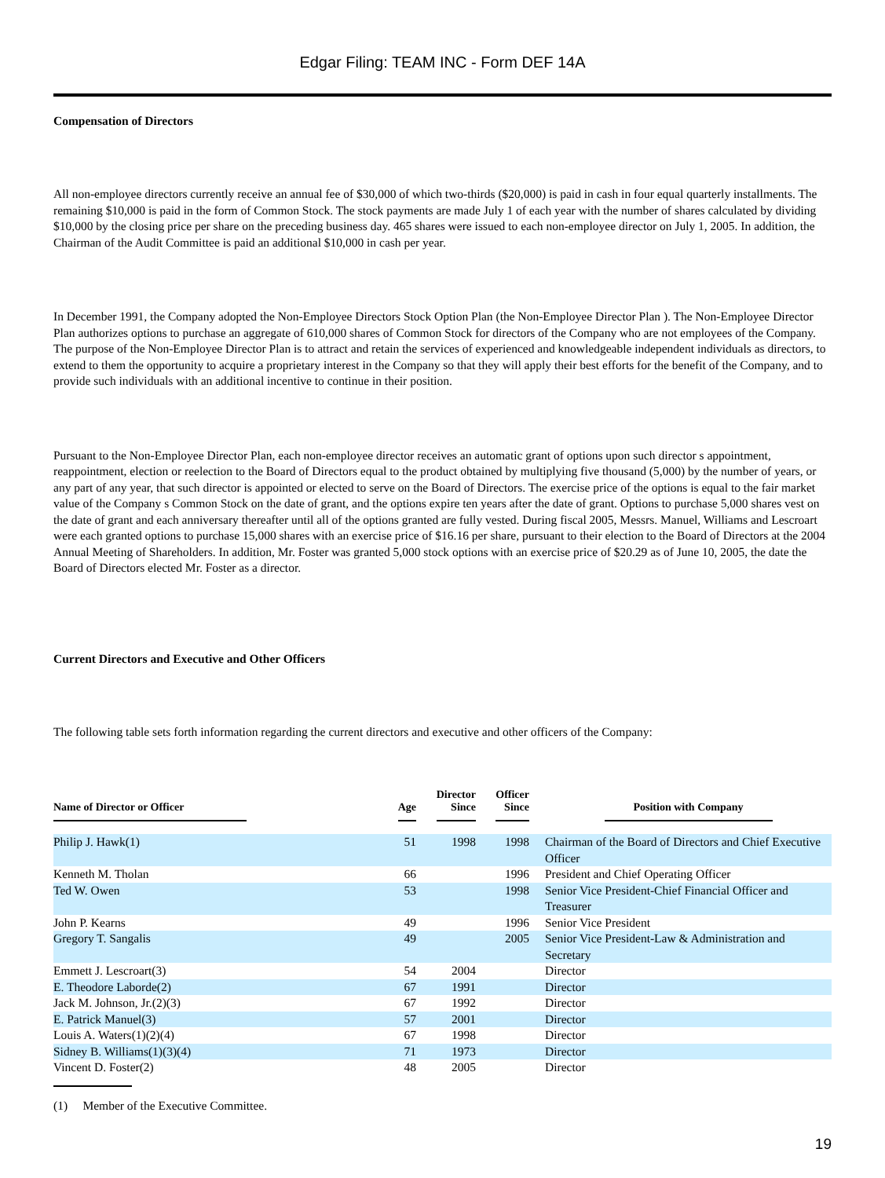Edgar Filing: TEAM INC - Form DEF 14A
Compensation of Directors
All non-employee directors currently receive an annual fee of $30,000 of which two-thirds ($20,000) is paid in cash in four equal quarterly installments. The remaining $10,000 is paid in the form of Common Stock. The stock payments are made July 1 of each year with the number of shares calculated by dividing $10,000 by the closing price per share on the preceding business day. 465 shares were issued to each non-employee director on July 1, 2005. In addition, the Chairman of the Audit Committee is paid an additional $10,000 in cash per year.
In December 1991, the Company adopted the Non-Employee Directors Stock Option Plan (the Non-Employee Director Plan ). The Non-Employee Director Plan authorizes options to purchase an aggregate of 610,000 shares of Common Stock for directors of the Company who are not employees of the Company. The purpose of the Non-Employee Director Plan is to attract and retain the services of experienced and knowledgeable independent individuals as directors, to extend to them the opportunity to acquire a proprietary interest in the Company so that they will apply their best efforts for the benefit of the Company, and to provide such individuals with an additional incentive to continue in their position.
Pursuant to the Non-Employee Director Plan, each non-employee director receives an automatic grant of options upon such director s appointment, reappointment, election or reelection to the Board of Directors equal to the product obtained by multiplying five thousand (5,000) by the number of years, or any part of any year, that such director is appointed or elected to serve on the Board of Directors. The exercise price of the options is equal to the fair market value of the Company s Common Stock on the date of grant, and the options expire ten years after the date of grant. Options to purchase 5,000 shares vest on the date of grant and each anniversary thereafter until all of the options granted are fully vested. During fiscal 2005, Messrs. Manuel, Williams and Lescroart were each granted options to purchase 15,000 shares with an exercise price of $16.16 per share, pursuant to their election to the Board of Directors at the 2004 Annual Meeting of Shareholders. In addition, Mr. Foster was granted 5,000 stock options with an exercise price of $20.29 as of June 10, 2005, the date the Board of Directors elected Mr. Foster as a director.
Current Directors and Executive and Other Officers
The following table sets forth information regarding the current directors and executive and other officers of the Company:
| Name of Director or Officer | Age | Director Since | Officer Since | Position with Company |
| --- | --- | --- | --- | --- |
| Philip J. Hawk(1) | 51 | 1998 | 1998 | Chairman of the Board of Directors and Chief Executive Officer |
| Kenneth M. Tholan | 66 | | 1996 | President and Chief Operating Officer |
| Ted W. Owen | 53 | | 1998 | Senior Vice President-Chief Financial Officer and Treasurer |
| John P. Kearns | 49 | | 1996 | Senior Vice President |
| Gregory T. Sangalis | 49 | | 2005 | Senior Vice President-Law & Administration and Secretary |
| Emmett J. Lescroart(3) | 54 | 2004 | | Director |
| E. Theodore Laborde(2) | 67 | 1991 | | Director |
| Jack M. Johnson, Jr.(2)(3) | 67 | 1992 | | Director |
| E. Patrick Manuel(3) | 57 | 2001 | | Director |
| Louis A. Waters(1)(2)(4) | 67 | 1998 | | Director |
| Sidney B. Williams(1)(3)(4) | 71 | 1973 | | Director |
| Vincent D. Foster(2) | 48 | 2005 | | Director |
(1) Member of the Executive Committee.
19